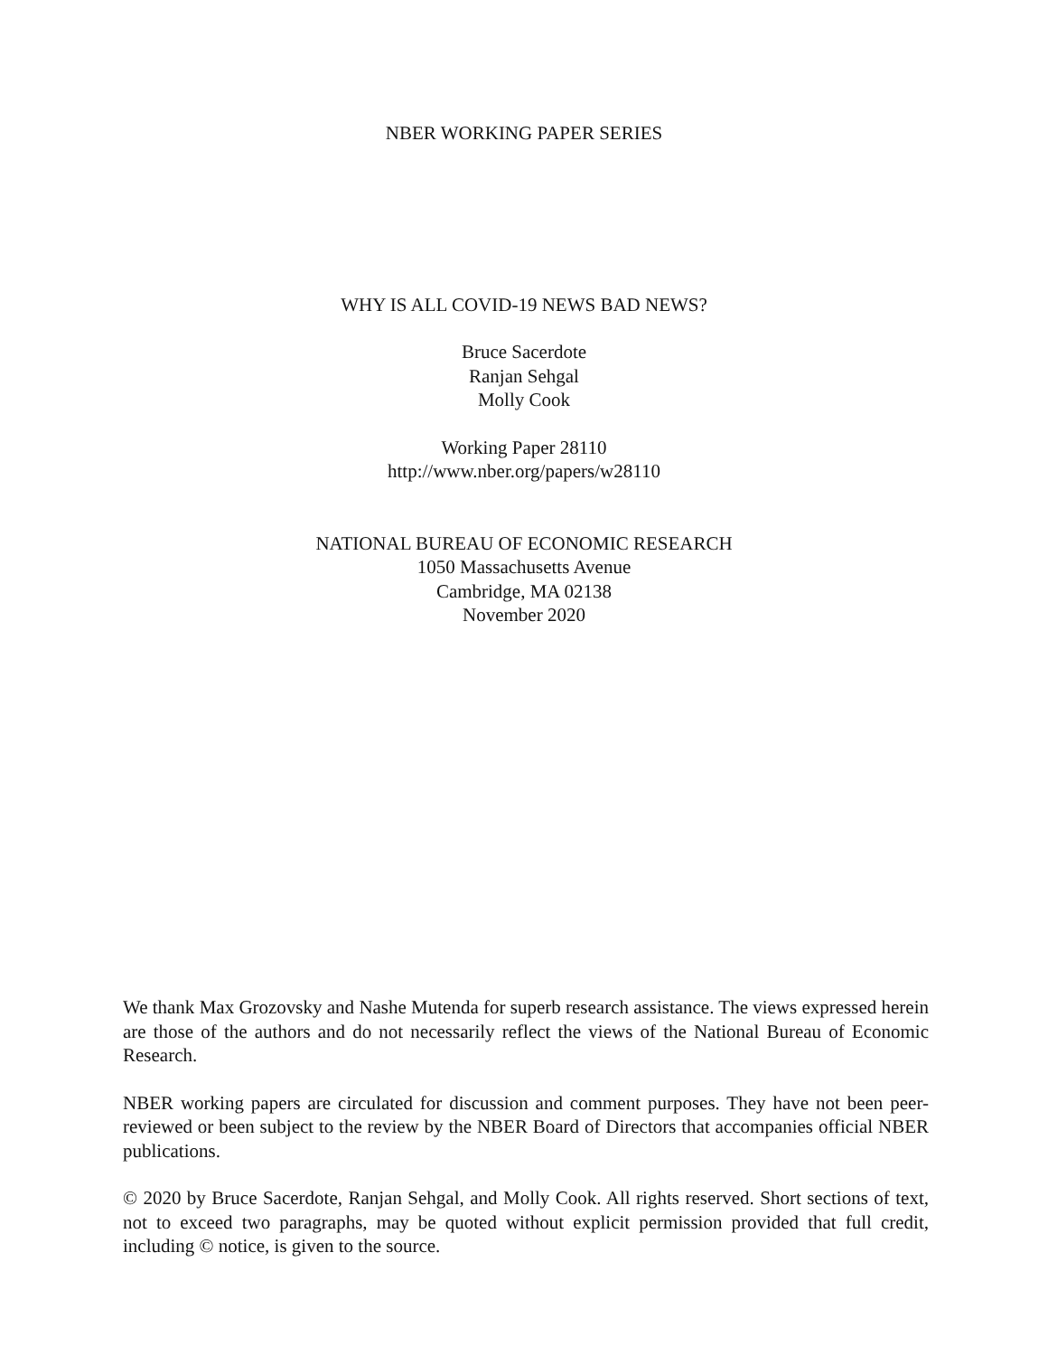NBER WORKING PAPER SERIES
WHY IS ALL COVID-19 NEWS BAD NEWS?
Bruce Sacerdote
Ranjan Sehgal
Molly Cook
Working Paper 28110
http://www.nber.org/papers/w28110
NATIONAL BUREAU OF ECONOMIC RESEARCH
1050 Massachusetts Avenue
Cambridge, MA 02138
November 2020
We thank Max Grozovsky and Nashe Mutenda for superb research assistance. The views expressed herein are those of the authors and do not necessarily reflect the views of the National Bureau of Economic Research.
NBER working papers are circulated for discussion and comment purposes. They have not been peer-reviewed or been subject to the review by the NBER Board of Directors that accompanies official NBER publications.
© 2020 by Bruce Sacerdote, Ranjan Sehgal, and Molly Cook. All rights reserved. Short sections of text, not to exceed two paragraphs, may be quoted without explicit permission provided that full credit, including © notice, is given to the source.